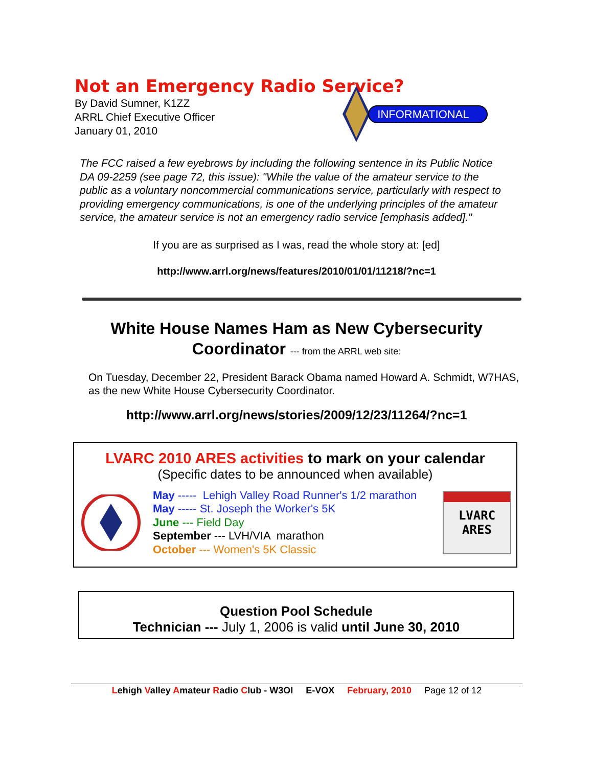Not an Emergency Radio Service?
By David Sumner, K1ZZ
ARRL Chief Executive Officer
January 01, 2010
INFORMATIONAL
The FCC raised a few eyebrows by including the following sentence in its Public Notice DA 09-2259 (see page 72, this issue): "While the value of the amateur service to the public as a voluntary noncommercial communications service, particularly with respect to providing emergency communications, is one of the underlying principles of the amateur service, the amateur service is not an emergency radio service [emphasis added]."
If you are as surprised as I was, read the whole story at: [ed]
http://www.arrl.org/news/features/2010/01/01/11218/?nc=1
White House Names Ham as New Cybersecurity
Coordinator --- from the ARRL web site:
On Tuesday, December 22, President Barack Obama named Howard A. Schmidt, W7HAS, as the new White House Cybersecurity Coordinator.
http://www.arrl.org/news/stories/2009/12/23/11264/?nc=1
LVARC 2010 ARES activities to mark on your calendar
(Specific dates to be announced when available)
May ----- Lehigh Valley Road Runner's 1/2 marathon
May ----- St. Joseph the Worker's 5K
June --- Field Day
September --- LVH/VIA marathon
October --- Women's 5K Classic
LVARC
ARES
Question Pool Schedule
Technician --- July 1, 2006 is valid until June 30, 2010
Lehigh Valley Amateur Radio Club - W3OI E-VOX February, 2010 Page 12 of 12